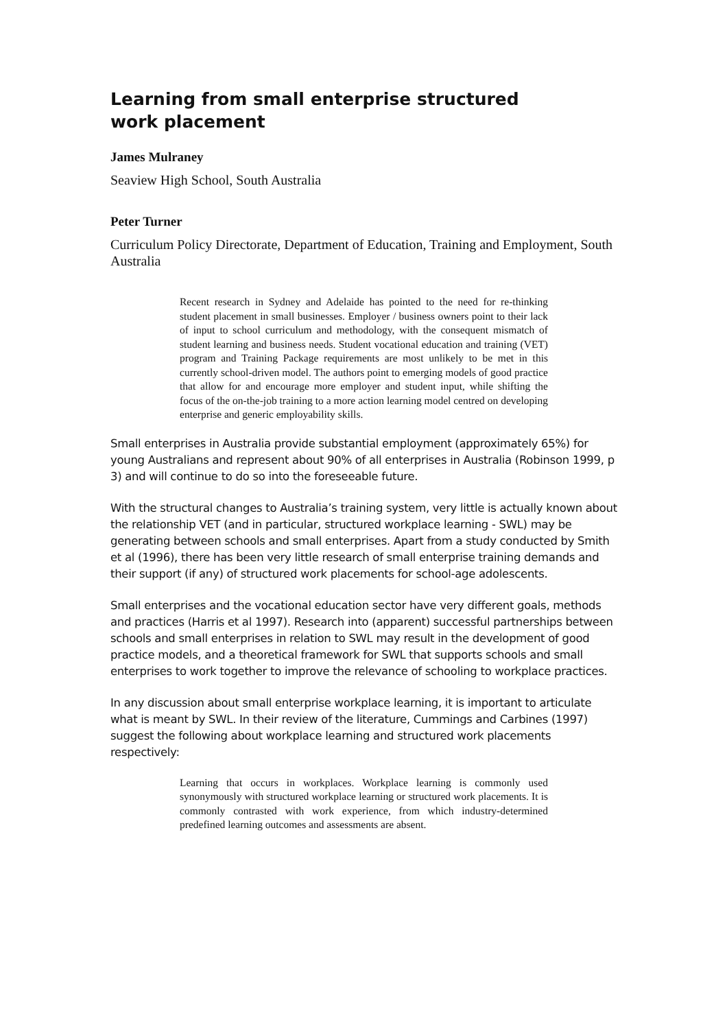Learning from small enterprise structured work placement
James Mulraney
Seaview High School, South Australia
Peter Turner
Curriculum Policy Directorate, Department of Education, Training and Employment, South Australia
Recent research in Sydney and Adelaide has pointed to the need for re-thinking student placement in small businesses. Employer / business owners point to their lack of input to school curriculum and methodology, with the consequent mismatch of student learning and business needs. Student vocational education and training (VET) program and Training Package requirements are most unlikely to be met in this currently school-driven model. The authors point to emerging models of good practice that allow for and encourage more employer and student input, while shifting the focus of the on-the-job training to a more action learning model centred on developing enterprise and generic employability skills.
Small enterprises in Australia provide substantial employment (approximately 65%) for young Australians and represent about 90% of all enterprises in Australia (Robinson 1999, p 3) and will continue to do so into the foreseeable future.
With the structural changes to Australia’s training system, very little is actually known about the relationship VET (and in particular, structured workplace learning - SWL) may be generating between schools and small enterprises. Apart from a study conducted by Smith et al (1996), there has been very little research of small enterprise training demands and their support (if any) of structured work placements for school-age adolescents.
Small enterprises and the vocational education sector have very different goals, methods and practices (Harris et al 1997). Research into (apparent) successful partnerships between schools and small enterprises in relation to SWL may result in the development of good practice models, and a theoretical framework for SWL that supports schools and small enterprises to work together to improve the relevance of schooling to workplace practices.
In any discussion about small enterprise workplace learning, it is important to articulate what is meant by SWL. In their review of the literature, Cummings and Carbines (1997) suggest the following about workplace learning and structured work placements respectively:
Learning that occurs in workplaces. Workplace learning is commonly used synonymously with structured workplace learning or structured work placements. It is commonly contrasted with work experience, from which industry-determined predefined learning outcomes and assessments are absent.